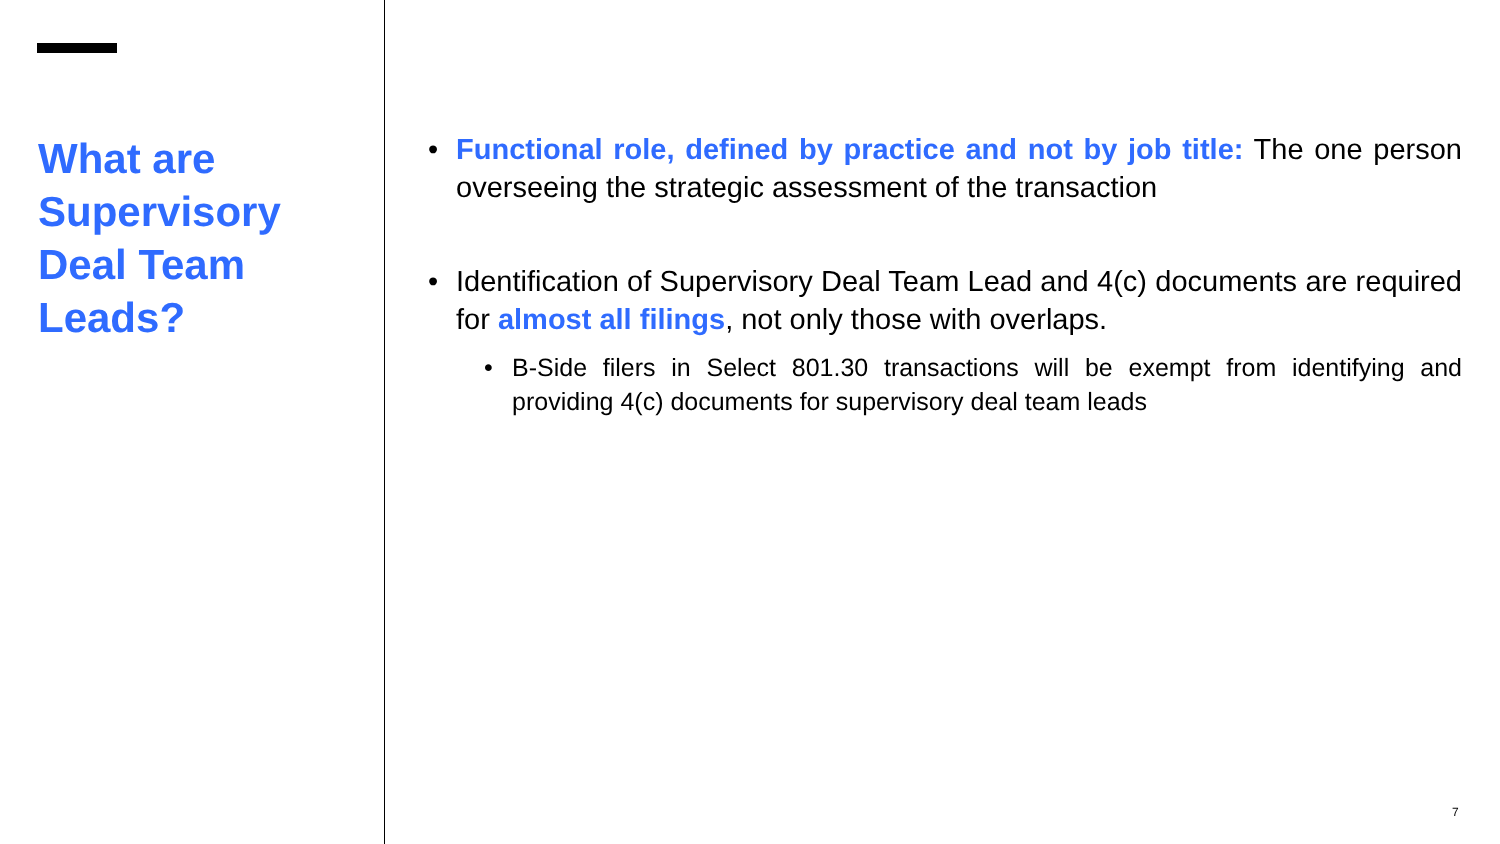What are Supervisory Deal Team Leads?
• Functional role, defined by practice and not by job title: The one person overseeing the strategic assessment of the transaction
• Identification of Supervisory Deal Team Lead and 4(c) documents are required for almost all filings, not only those with overlaps.
• B-Side filers in Select 801.30 transactions will be exempt from identifying and providing 4(c) documents for supervisory deal team leads
7